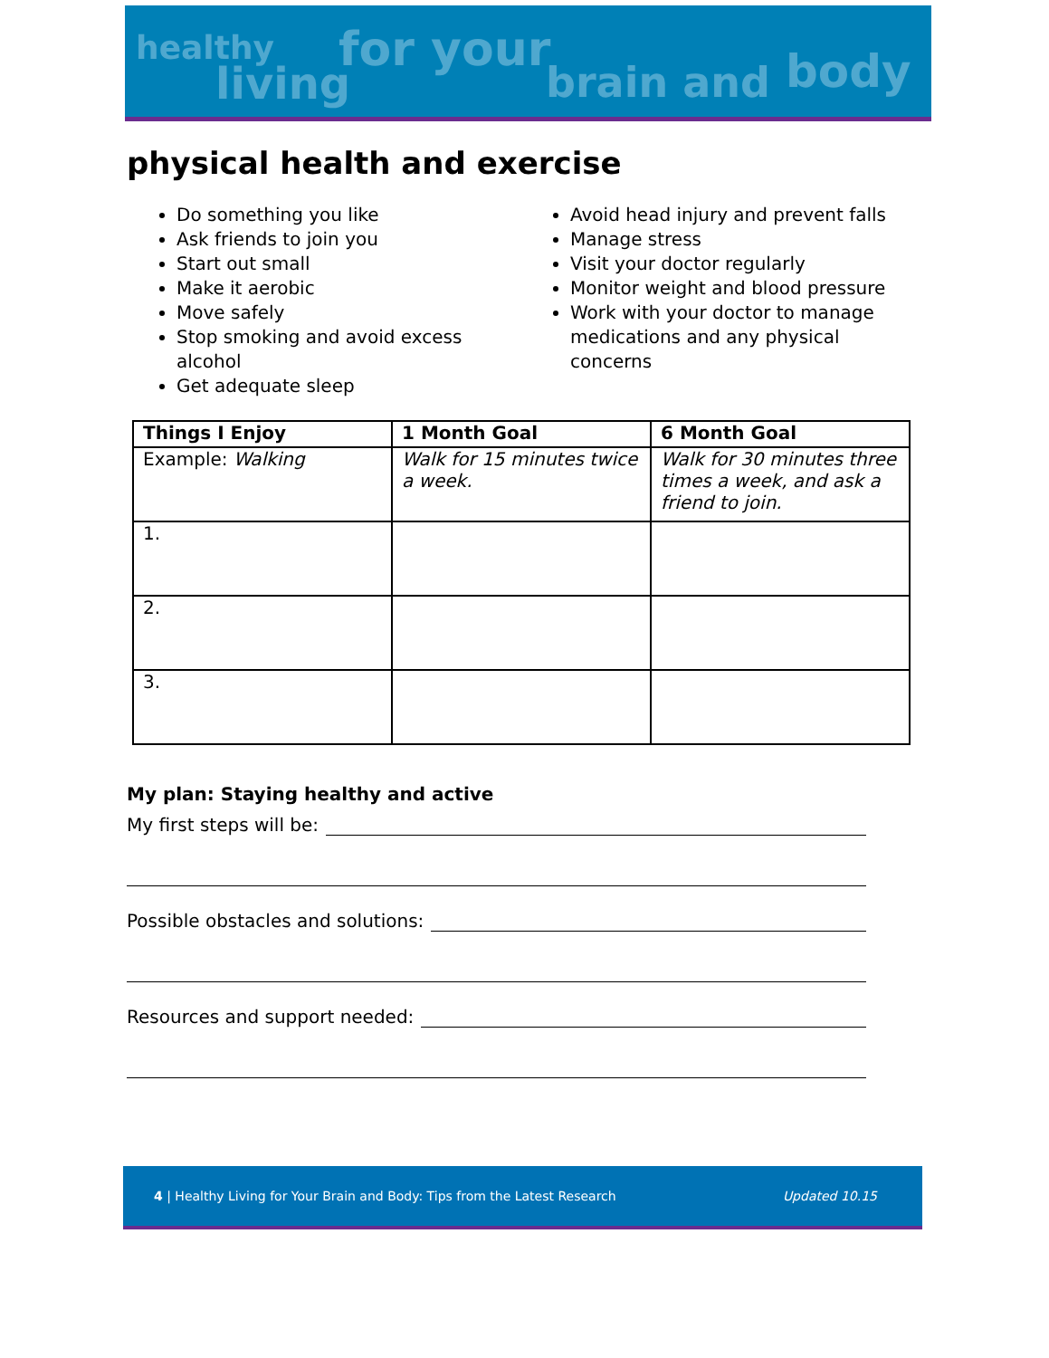healthy
living
for your
brain and body
physical health and exercise
Do something you like
Ask friends to join you
Start out small
Make it aerobic
Move safely
Stop smoking and avoid excess alcohol
Get adequate sleep
Avoid head injury and prevent falls
Manage stress
Visit your doctor regularly
Monitor weight and blood pressure
Work with your doctor to manage medications and any physical concerns
| Things I Enjoy | 1 Month Goal | 6 Month Goal |
| --- | --- | --- |
| Example: Walking | Walk for 15 minutes twice a week. | Walk for 30 minutes three times a week, and ask a friend to join. |
| 1. | | |
| 2. | | |
| 3. | | |
My plan: Staying healthy and active
My first steps will be:
Possible obstacles and solutions:
Resources and support needed:
4 | Healthy Living for Your Brain and Body: Tips from the Latest Research
Updated 10.15